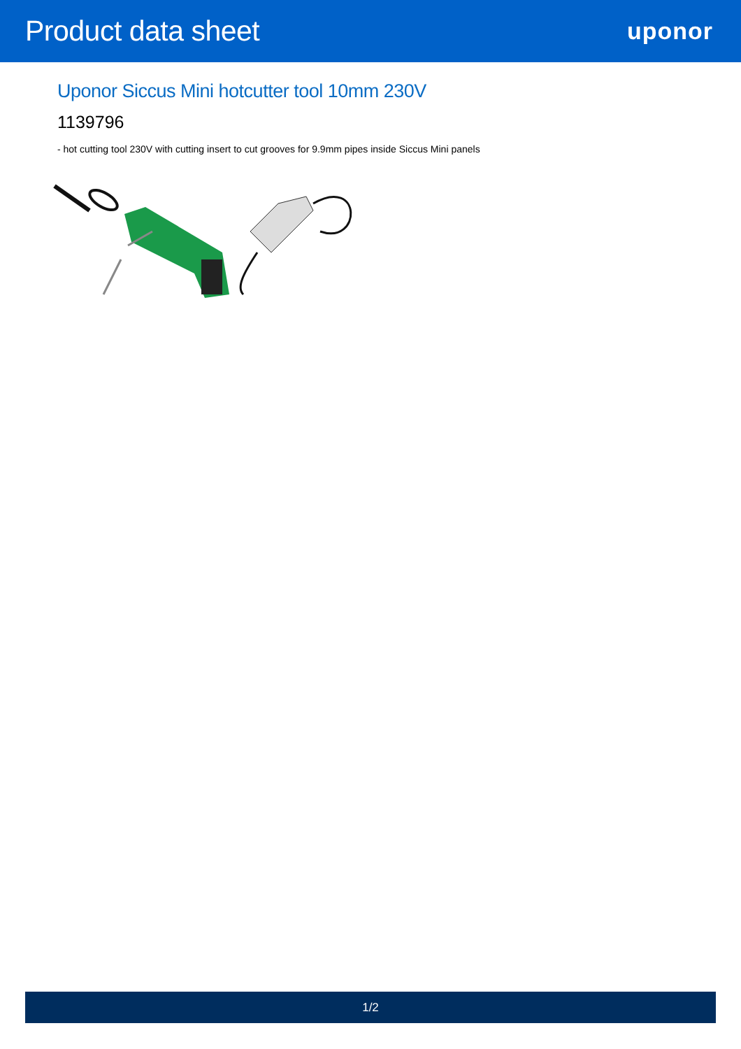Product data sheet
uponor
Uponor Siccus Mini hotcutter tool 10mm 230V
1139796
- hot cutting tool 230V with cutting insert to cut grooves for 9.9mm pipes inside Siccus Mini panels
1/2